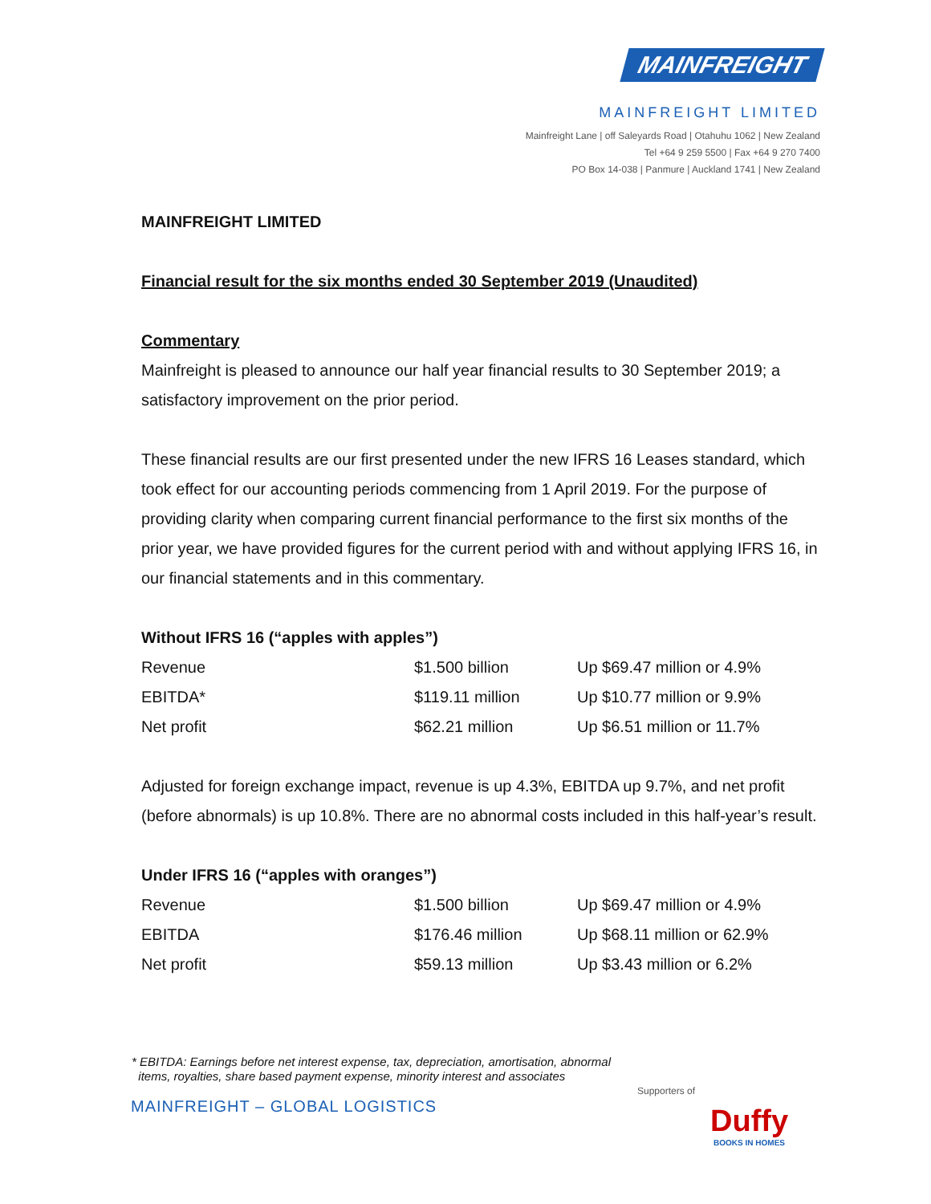MAINFREIGHT
MAINFREIGHT LIMITED
Mainfreight Lane | off Saleyards Road | Otahuhu 1062 | New Zealand
Tel +64 9 259 5500 | Fax +64 9 270 7400
PO Box 14-038 | Panmure | Auckland 1741 | New Zealand
MAINFREIGHT LIMITED
Financial result for the six months ended 30 September 2019 (Unaudited)
Commentary
Mainfreight is pleased to announce our half year financial results to 30 September 2019; a satisfactory improvement on the prior period.
These financial results are our first presented under the new IFRS 16 Leases standard, which took effect for our accounting periods commencing from 1 April 2019. For the purpose of providing clarity when comparing current financial performance to the first six months of the prior year, we have provided figures for the current period with and without applying IFRS 16, in our financial statements and in this commentary.
Without IFRS 16 (“apples with apples”)
| Revenue | $1.500 billion | Up $69.47 million or 4.9% |
| EBITDA* | $119.11 million | Up $10.77 million or 9.9% |
| Net profit | $62.21 million | Up $6.51 million or 11.7% |
Adjusted for foreign exchange impact, revenue is up 4.3%, EBITDA up 9.7%, and net profit (before abnormals) is up 10.8%. There are no abnormal costs included in this half-year’s result.
Under IFRS 16 (“apples with oranges”)
| Revenue | $1.500 billion | Up $69.47 million or 4.9% |
| EBITDA | $176.46 million | Up $68.11 million or 62.9% |
| Net profit | $59.13 million | Up $3.43 million or 6.2% |
* EBITDA: Earnings before net interest expense, tax, depreciation, amortisation, abnormal
items, royalties, share based payment expense, minority interest and associates
MAINFREIGHT – GLOBAL LOGISTICS
Supporters of
Duffy
BOOKS IN HOMES